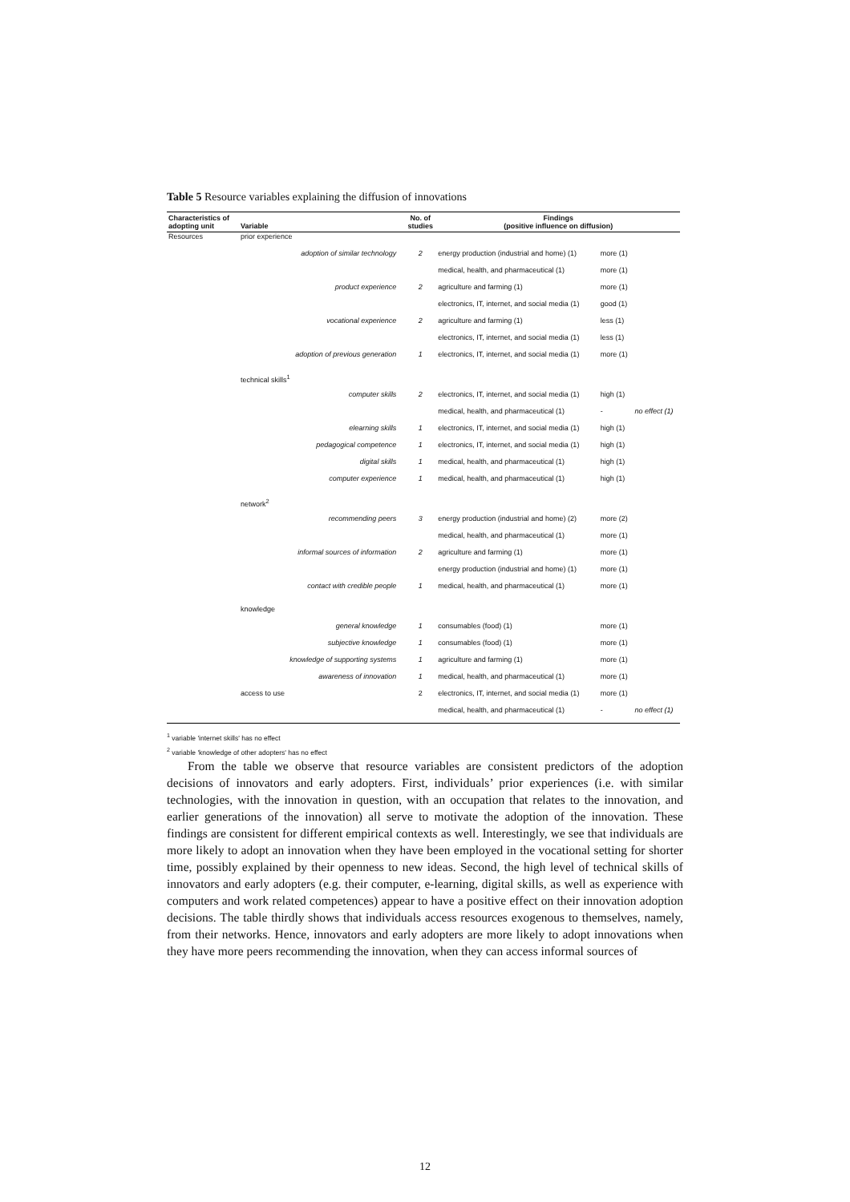Table 5 Resource variables explaining the diffusion of innovations
| Characteristics of adopting unit | Variable | | No. of studies | Findings (positive influence on diffusion) | | |
| --- | --- | --- | --- | --- | --- | --- |
| Resources | prior experience | | | | | |
| | | adoption of similar technology | 2 | energy production (industrial and home) (1) | more (1) | |
| | | | | medical, health, and pharmaceutical (1) | more (1) | |
| | | product experience | 2 | agriculture and farming (1) | more (1) | |
| | | | | electronics, IT, internet, and social media (1) | good (1) | |
| | | vocational experience | 2 | agriculture and farming (1) | less (1) | |
| | | | | electronics, IT, internet, and social media (1) | less (1) | |
| | | adoption of previous generation | 1 | electronics, IT, internet, and social media (1) | more (1) | |
| | technical skills<sup>1</sup> | | | | | |
| | | computer skills | 2 | electronics, IT, internet, and social media (1) | high (1) | |
| | | | | medical, health, and pharmaceutical (1) | - | no effect (1) |
| | | elearning skills | 1 | electronics, IT, internet, and social media (1) | high (1) | |
| | | pedagogical competence | 1 | electronics, IT, internet, and social media (1) | high (1) | |
| | | digital skills | 1 | medical, health, and pharmaceutical (1) | high (1) | |
| | | computer experience | 1 | medical, health, and pharmaceutical (1) | high (1) | |
| | network<sup>2</sup> | | | | | |
| | | recommending peers | 3 | energy production (industrial and home) (2) | more (2) | |
| | | | | medical, health, and pharmaceutical (1) | more (1) | |
| | | informal sources of information | 2 | agriculture and farming (1) | more (1) | |
| | | | | energy production (industrial and home) (1) | more (1) | |
| | | contact with credible people | 1 | medical, health, and pharmaceutical (1) | more (1) | |
| | knowledge | | | | | |
| | | general knowledge | 1 | consumables (food) (1) | more (1) | |
| | | subjective knowledge | 1 | consumables (food) (1) | more (1) | |
| | | knowledge of supporting systems | 1 | agriculture and farming (1) | more (1) | |
| | | awareness of innovation | 1 | medical, health, and pharmaceutical (1) | more (1) | |
| | access to use | | 2 | electronics, IT, internet, and social media (1) | more (1) | |
| | | | | medical, health, and pharmaceutical (1) | - | no effect (1) |
<sup>1</sup> variable 'internet skills' has no effect
<sup>2</sup> variable 'knowledge of other adopters' has no effect
From the table we observe that resource variables are consistent predictors of the adoption decisions of innovators and early adopters. First, individuals’ prior experiences (i.e. with similar technologies, with the innovation in question, with an occupation that relates to the innovation, and earlier generations of the innovation) all serve to motivate the adoption of the innovation. These findings are consistent for different empirical contexts as well. Interestingly, we see that individuals are more likely to adopt an innovation when they have been employed in the vocational setting for shorter time, possibly explained by their openness to new ideas. Second, the high level of technical skills of innovators and early adopters (e.g. their computer, e-learning, digital skills, as well as experience with computers and work related competences) appear to have a positive effect on their innovation adoption decisions. The table thirdly shows that individuals access resources exogenous to themselves, namely, from their networks. Hence, innovators and early adopters are more likely to adopt innovations when they have more peers recommending the innovation, when they can access informal sources of
12